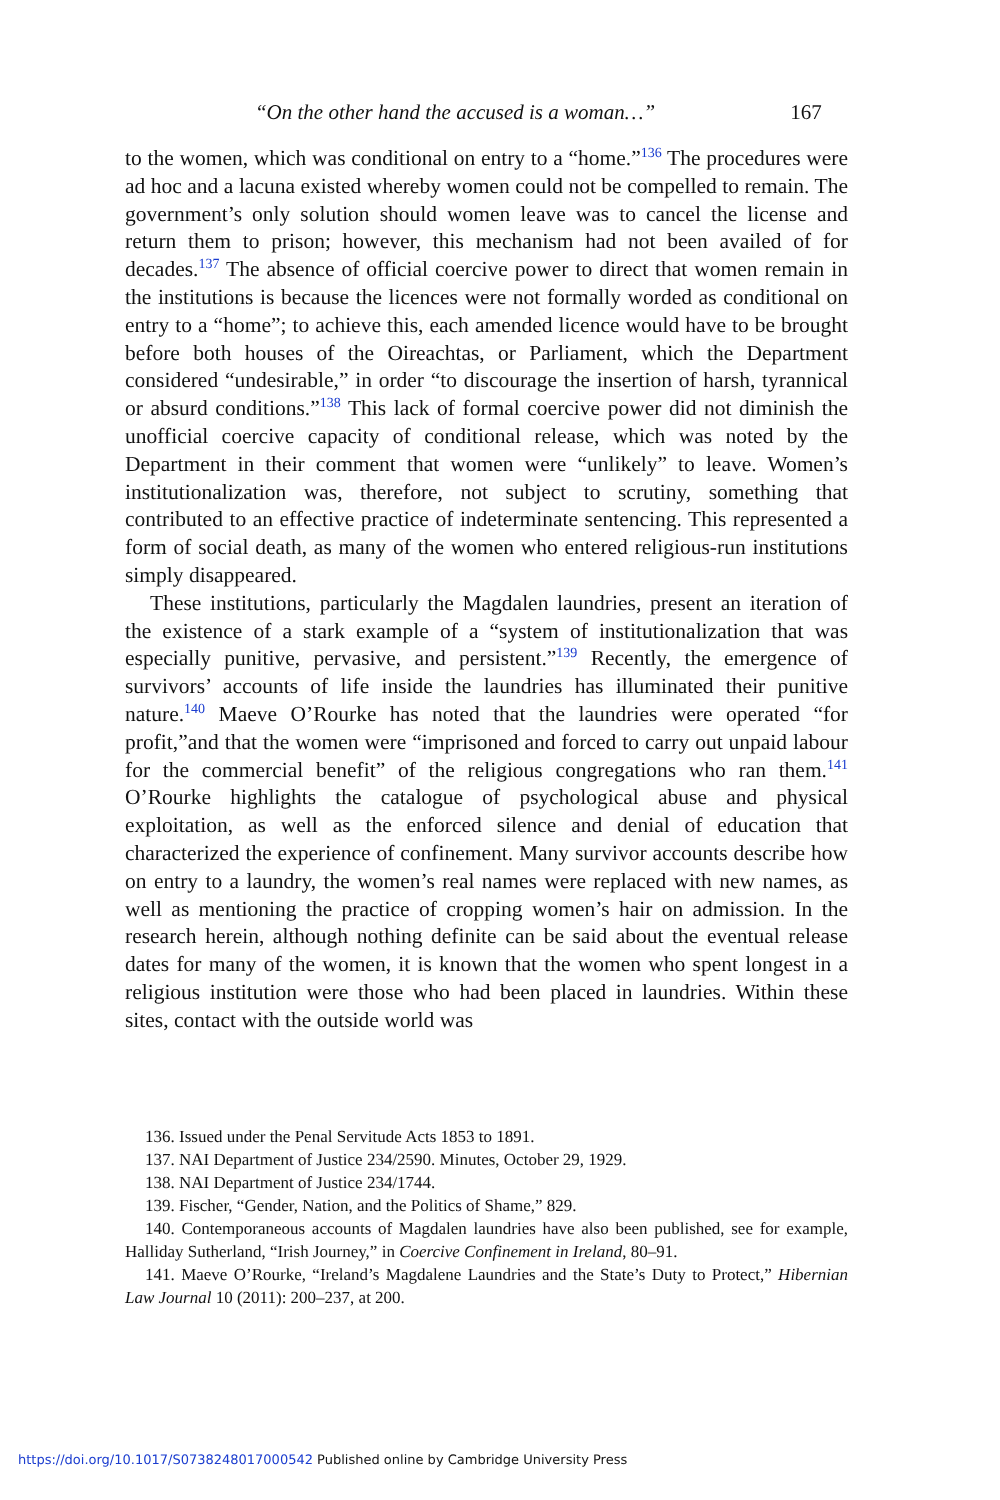“On the other hand the accused is a woman…” 167
to the women, which was conditional on entry to a “home.”<sup>136</sup> The procedures were ad hoc and a lacuna existed whereby women could not be compelled to remain. The government’s only solution should women leave was to cancel the license and return them to prison; however, this mechanism had not been availed of for decades.<sup>137</sup> The absence of official coercive power to direct that women remain in the institutions is because the licences were not formally worded as conditional on entry to a “home”; to achieve this, each amended licence would have to be brought before both houses of the Oireachtas, or Parliament, which the Department considered “undesirable,” in order “to discourage the insertion of harsh, tyrannical or absurd conditions.”<sup>138</sup> This lack of formal coercive power did not diminish the unofficial coercive capacity of conditional release, which was noted by the Department in their comment that women were “unlikely” to leave. Women’s institutionalization was, therefore, not subject to scrutiny, something that contributed to an effective practice of indeterminate sentencing. This represented a form of social death, as many of the women who entered religious-run institutions simply disappeared.
These institutions, particularly the Magdalen laundries, present an iteration of the existence of a stark example of a “system of institutionalization that was especially punitive, pervasive, and persistent.”<sup>139</sup> Recently, the emergence of survivors’ accounts of life inside the laundries has illuminated their punitive nature.<sup>140</sup> Maeve O’Rourke has noted that the laundries were operated “for profit,”and that the women were “imprisoned and forced to carry out unpaid labour for the commercial benefit” of the religious congregations who ran them.<sup>141</sup> O’Rourke highlights the catalogue of psychological abuse and physical exploitation, as well as the enforced silence and denial of education that characterized the experience of confinement. Many survivor accounts describe how on entry to a laundry, the women’s real names were replaced with new names, as well as mentioning the practice of cropping women’s hair on admission. In the research herein, although nothing definite can be said about the eventual release dates for many of the women, it is known that the women who spent longest in a religious institution were those who had been placed in laundries. Within these sites, contact with the outside world was
136. Issued under the Penal Servitude Acts 1853 to 1891.
137. NAI Department of Justice 234/2590. Minutes, October 29, 1929.
138. NAI Department of Justice 234/1744.
139. Fischer, “Gender, Nation, and the Politics of Shame,” 829.
140. Contemporaneous accounts of Magdalen laundries have also been published, see for example, Halliday Sutherland, “Irish Journey,” in Coercive Confinement in Ireland, 80–91.
141. Maeve O’Rourke, “Ireland’s Magdalene Laundries and the State’s Duty to Protect,” Hibernian Law Journal 10 (2011): 200–237, at 200.
https://doi.org/10.1017/S0738248017000542 Published online by Cambridge University Press